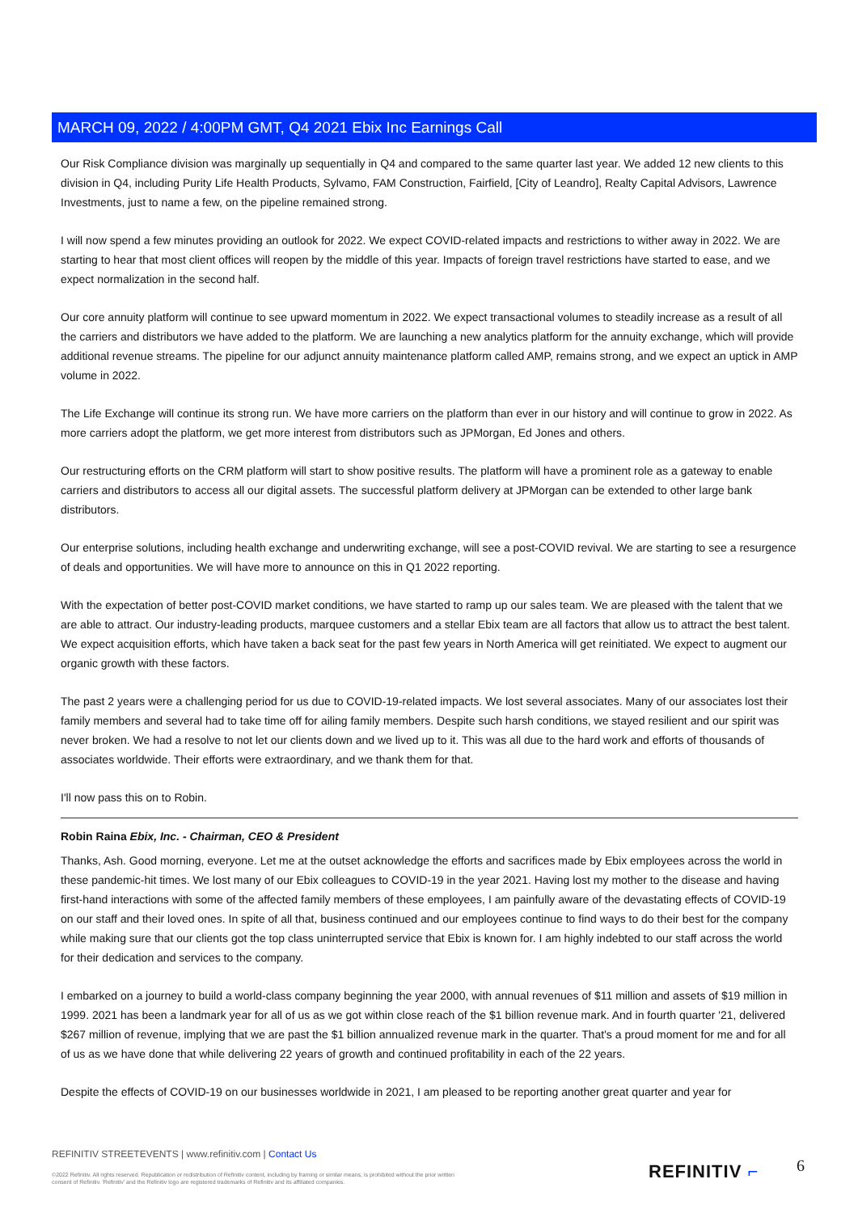MARCH 09, 2022 / 4:00PM GMT, Q4 2021 Ebix Inc Earnings Call
Our Risk Compliance division was marginally up sequentially in Q4 and compared to the same quarter last year. We added 12 new clients to this division in Q4, including Purity Life Health Products, Sylvamo, FAM Construction, Fairfield, [City of Leandro], Realty Capital Advisors, Lawrence Investments, just to name a few, on the pipeline remained strong.
I will now spend a few minutes providing an outlook for 2022. We expect COVID-related impacts and restrictions to wither away in 2022. We are starting to hear that most client offices will reopen by the middle of this year. Impacts of foreign travel restrictions have started to ease, and we expect normalization in the second half.
Our core annuity platform will continue to see upward momentum in 2022. We expect transactional volumes to steadily increase as a result of all the carriers and distributors we have added to the platform. We are launching a new analytics platform for the annuity exchange, which will provide additional revenue streams. The pipeline for our adjunct annuity maintenance platform called AMP, remains strong, and we expect an uptick in AMP volume in 2022.
The Life Exchange will continue its strong run. We have more carriers on the platform than ever in our history and will continue to grow in 2022. As more carriers adopt the platform, we get more interest from distributors such as JPMorgan, Ed Jones and others.
Our restructuring efforts on the CRM platform will start to show positive results. The platform will have a prominent role as a gateway to enable carriers and distributors to access all our digital assets. The successful platform delivery at JPMorgan can be extended to other large bank distributors.
Our enterprise solutions, including health exchange and underwriting exchange, will see a post-COVID revival. We are starting to see a resurgence of deals and opportunities. We will have more to announce on this in Q1 2022 reporting.
With the expectation of better post-COVID market conditions, we have started to ramp up our sales team. We are pleased with the talent that we are able to attract. Our industry-leading products, marquee customers and a stellar Ebix team are all factors that allow us to attract the best talent. We expect acquisition efforts, which have taken a back seat for the past few years in North America will get reinitiated. We expect to augment our organic growth with these factors.
The past 2 years were a challenging period for us due to COVID-19-related impacts. We lost several associates. Many of our associates lost their family members and several had to take time off for ailing family members. Despite such harsh conditions, we stayed resilient and our spirit was never broken. We had a resolve to not let our clients down and we lived up to it. This was all due to the hard work and efforts of thousands of associates worldwide. Their efforts were extraordinary, and we thank them for that.
I'll now pass this on to Robin.
Robin Raina Ebix, Inc. - Chairman, CEO & President
Thanks, Ash. Good morning, everyone. Let me at the outset acknowledge the efforts and sacrifices made by Ebix employees across the world in these pandemic-hit times. We lost many of our Ebix colleagues to COVID-19 in the year 2021. Having lost my mother to the disease and having first-hand interactions with some of the affected family members of these employees, I am painfully aware of the devastating effects of COVID-19 on our staff and their loved ones. In spite of all that, business continued and our employees continue to find ways to do their best for the company while making sure that our clients got the top class uninterrupted service that Ebix is known for. I am highly indebted to our staff across the world for their dedication and services to the company.
I embarked on a journey to build a world-class company beginning the year 2000, with annual revenues of $11 million and assets of $19 million in 1999. 2021 has been a landmark year for all of us as we got within close reach of the $1 billion revenue mark. And in fourth quarter '21, delivered $267 million of revenue, implying that we are past the $1 billion annualized revenue mark in the quarter. That's a proud moment for me and for all of us as we have done that while delivering 22 years of growth and continued profitability in each of the 22 years.
Despite the effects of COVID-19 on our businesses worldwide in 2021, I am pleased to be reporting another great quarter and year for
REFINITIV STREETEVENTS | www.refinitiv.com | Contact Us
©2022 Refinitiv. All rights reserved. Republication or redistribution of Refinitiv content, including by framing or similar means, is prohibited without the prior written consent of Refinitiv. 'Refinitiv' and the Refinitiv logo are registered trademarks of Refinitiv and its affiliated companies.
REFINITIV ⌐ 6